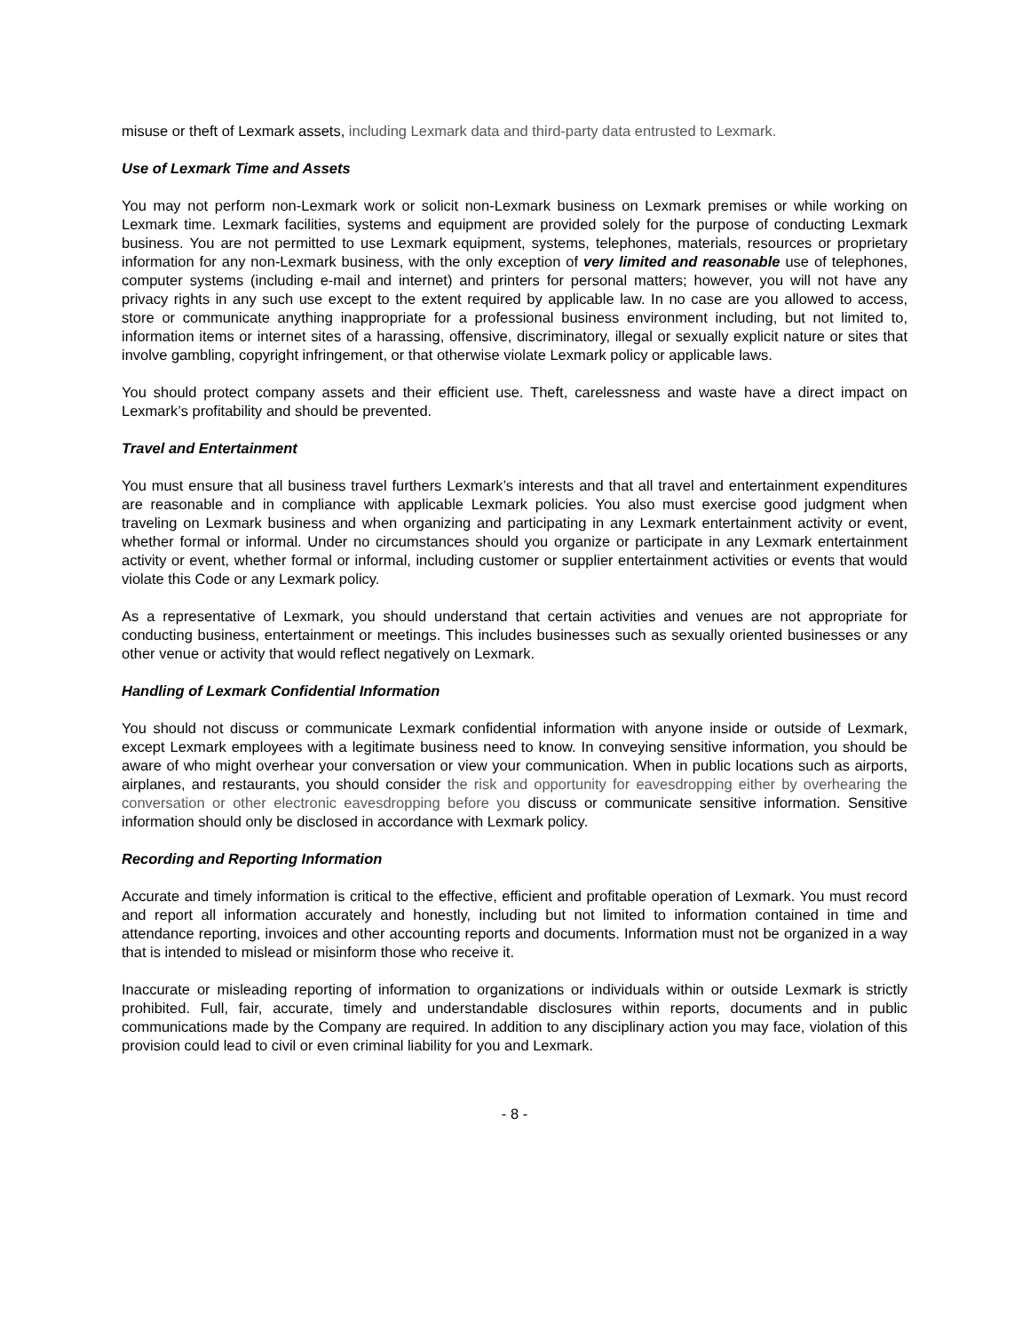misuse or theft of Lexmark assets, including Lexmark data and third-party data entrusted to Lexmark.
Use of Lexmark Time and Assets
You may not perform non-Lexmark work or solicit non-Lexmark business on Lexmark premises or while working on Lexmark time. Lexmark facilities, systems and equipment are provided solely for the purpose of conducting Lexmark business. You are not permitted to use Lexmark equipment, systems, telephones, materials, resources or proprietary information for any non-Lexmark business, with the only exception of very limited and reasonable use of telephones, computer systems (including e-mail and internet) and printers for personal matters; however, you will not have any privacy rights in any such use except to the extent required by applicable law. In no case are you allowed to access, store or communicate anything inappropriate for a professional business environment including, but not limited to, information items or internet sites of a harassing, offensive, discriminatory, illegal or sexually explicit nature or sites that involve gambling, copyright infringement, or that otherwise violate Lexmark policy or applicable laws.
You should protect company assets and their efficient use. Theft, carelessness and waste have a direct impact on Lexmark’s profitability and should be prevented.
Travel and Entertainment
You must ensure that all business travel furthers Lexmark’s interests and that all travel and entertainment expenditures are reasonable and in compliance with applicable Lexmark policies. You also must exercise good judgment when traveling on Lexmark business and when organizing and participating in any Lexmark entertainment activity or event, whether formal or informal. Under no circumstances should you organize or participate in any Lexmark entertainment activity or event, whether formal or informal, including customer or supplier entertainment activities or events that would violate this Code or any Lexmark policy.
As a representative of Lexmark, you should understand that certain activities and venues are not appropriate for conducting business, entertainment or meetings. This includes businesses such as sexually oriented businesses or any other venue or activity that would reflect negatively on Lexmark.
Handling of Lexmark Confidential Information
You should not discuss or communicate Lexmark confidential information with anyone inside or outside of Lexmark, except Lexmark employees with a legitimate business need to know. In conveying sensitive information, you should be aware of who might overhear your conversation or view your communication. When in public locations such as airports, airplanes, and restaurants, you should consider the risk and opportunity for eavesdropping either by overhearing the conversation or other electronic eavesdropping before you discuss or communicate sensitive information. Sensitive information should only be disclosed in accordance with Lexmark policy.
Recording and Reporting Information
Accurate and timely information is critical to the effective, efficient and profitable operation of Lexmark. You must record and report all information accurately and honestly, including but not limited to information contained in time and attendance reporting, invoices and other accounting reports and documents. Information must not be organized in a way that is intended to mislead or misinform those who receive it.
Inaccurate or misleading reporting of information to organizations or individuals within or outside Lexmark is strictly prohibited. Full, fair, accurate, timely and understandable disclosures within reports, documents and in public communications made by the Company are required. In addition to any disciplinary action you may face, violation of this provision could lead to civil or even criminal liability for you and Lexmark.
- 8 -